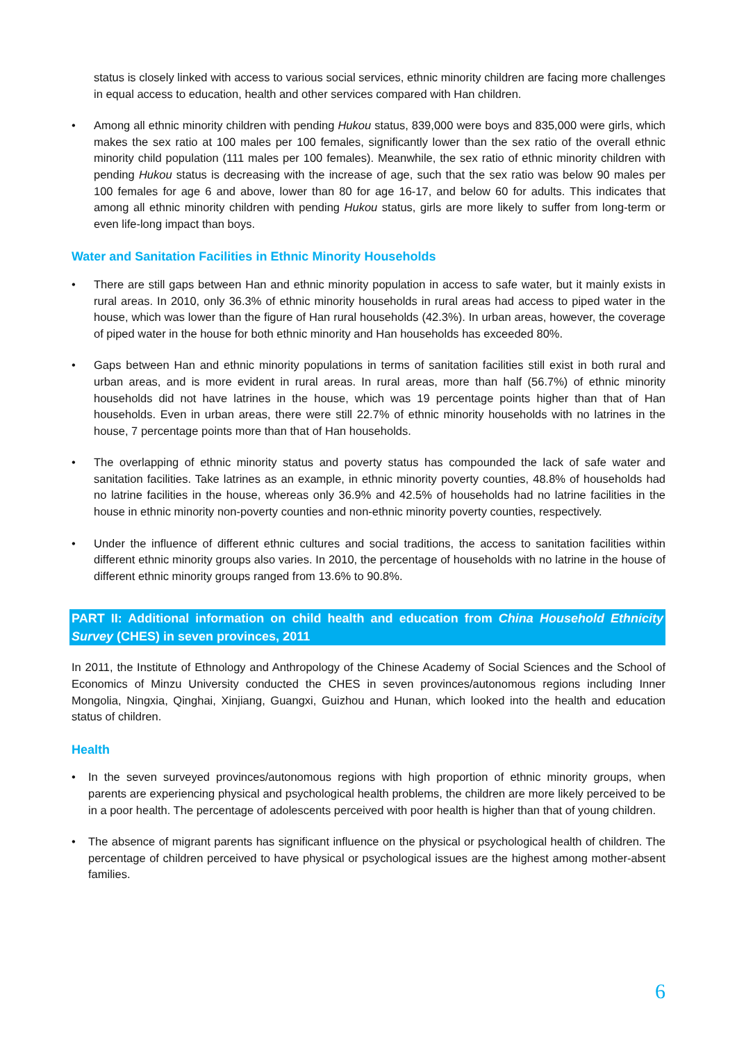status is closely linked with access to various social services, ethnic minority children are facing more challenges in equal access to education, health and other services compared with Han children.
• Among all ethnic minority children with pending Hukou status, 839,000 were boys and 835,000 were girls, which makes the sex ratio at 100 males per 100 females, significantly lower than the sex ratio of the overall ethnic minority child population (111 males per 100 females). Meanwhile, the sex ratio of ethnic minority children with pending Hukou status is decreasing with the increase of age, such that the sex ratio was below 90 males per 100 females for age 6 and above, lower than 80 for age 16-17, and below 60 for adults. This indicates that among all ethnic minority children with pending Hukou status, girls are more likely to suffer from long-term or even life-long impact than boys.
Water and Sanitation Facilities in Ethnic Minority Households
• There are still gaps between Han and ethnic minority population in access to safe water, but it mainly exists in rural areas. In 2010, only 36.3% of ethnic minority households in rural areas had access to piped water in the house, which was lower than the figure of Han rural households (42.3%). In urban areas, however, the coverage of piped water in the house for both ethnic minority and Han households has exceeded 80%.
• Gaps between Han and ethnic minority populations in terms of sanitation facilities still exist in both rural and urban areas, and is more evident in rural areas. In rural areas, more than half (56.7%) of ethnic minority households did not have latrines in the house, which was 19 percentage points higher than that of Han households. Even in urban areas, there were still 22.7% of ethnic minority households with no latrines in the house, 7 percentage points more than that of Han households.
• The overlapping of ethnic minority status and poverty status has compounded the lack of safe water and sanitation facilities. Take latrines as an example, in ethnic minority poverty counties, 48.8% of households had no latrine facilities in the house, whereas only 36.9% and 42.5% of households had no latrine facilities in the house in ethnic minority non-poverty counties and non-ethnic minority poverty counties, respectively.
• Under the influence of different ethnic cultures and social traditions, the access to sanitation facilities within different ethnic minority groups also varies. In 2010, the percentage of households with no latrine in the house of different ethnic minority groups ranged from 13.6% to 90.8%.
PART II: Additional information on child health and education from China Household Ethnicity Survey (CHES) in seven provinces, 2011
In 2011, the Institute of Ethnology and Anthropology of the Chinese Academy of Social Sciences and the School of Economics of Minzu University conducted the CHES in seven provinces/autonomous regions including Inner Mongolia, Ningxia, Qinghai, Xinjiang, Guangxi, Guizhou and Hunan, which looked into the health and education status of children.
Health
• In the seven surveyed provinces/autonomous regions with high proportion of ethnic minority groups, when parents are experiencing physical and psychological health problems, the children are more likely perceived to be in a poor health. The percentage of adolescents perceived with poor health is higher than that of young children.
• The absence of migrant parents has significant influence on the physical or psychological health of children. The percentage of children perceived to have physical or psychological issues are the highest among mother-absent families.
6